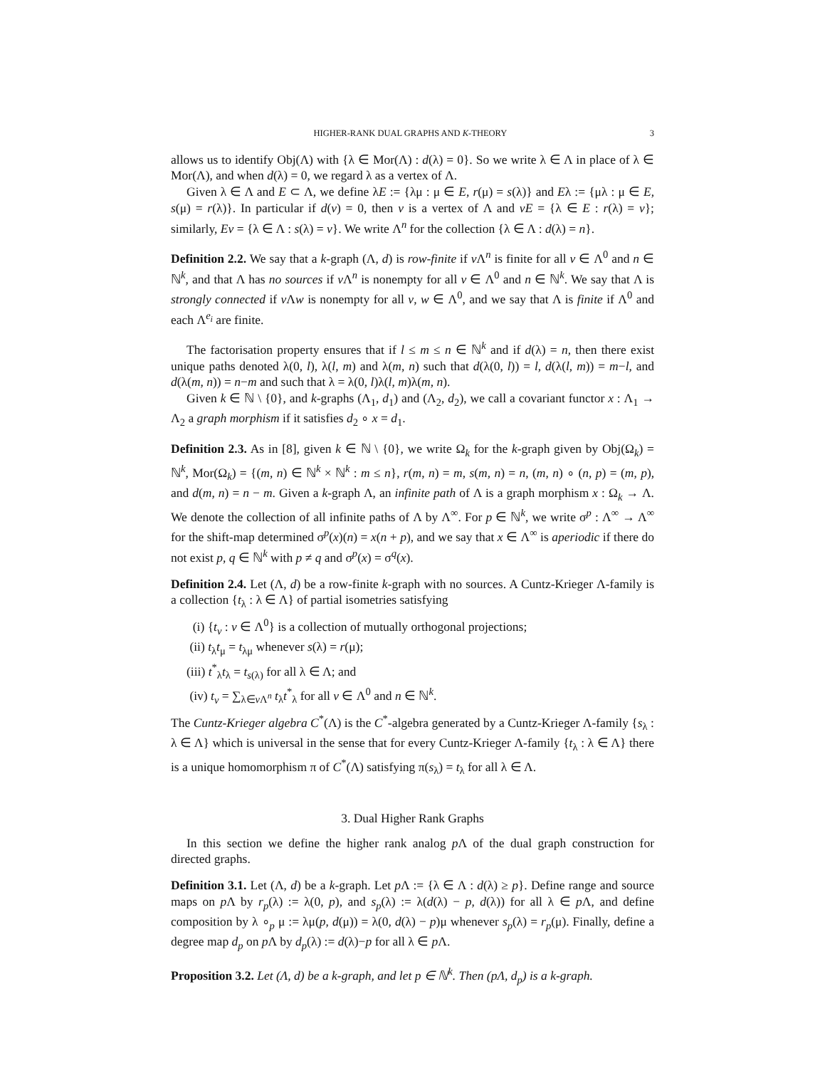HIGHER-RANK DUAL GRAPHS AND K-THEORY 3
allows us to identify Obj(Λ) with {λ ∈ Mor(Λ) : d(λ) = 0}. So we write λ ∈ Λ in place of λ ∈ Mor(Λ), and when d(λ) = 0, we regard λ as a vertex of Λ.
Given λ ∈ Λ and E ⊂ Λ, we define λE := {λμ : μ ∈ E, r(μ) = s(λ)} and Eλ := {μλ : μ ∈ E, s(μ) = r(λ)}. In particular if d(v) = 0, then v is a vertex of Λ and vE = {λ ∈ E : r(λ) = v}; similarly, Ev = {λ ∈ Λ : s(λ) = v}. We write Λ<sup>n</sup> for the collection {λ ∈ Λ : d(λ) = n}.
Definition 2.2. We say that a k-graph (Λ, d) is row-finite if v Λ<sup>n</sup> is finite for all v ∈ Λ<sup>0</sup> and n ∈ ℕ<sup>k</sup>, and that Λ has no sources if v Λ<sup>n</sup> is nonempty for all v ∈ Λ<sup>0</sup> and n ∈ ℕ<sup>k</sup>. We say that Λ is strongly connected if v Λw is nonempty for all v, w ∈ Λ<sup>0</sup>, and we say that Λ is finite if Λ<sup>0</sup> and each Λ<sup>e<sub>i</sub></sup> are finite.
The factorisation property ensures that if l ≤ m ≤ n ∈ ℕ<sup>k</sup> and if d(λ) = n, then there exist unique paths denoted λ(0, l), λ(l, m) and λ(m, n) such that d(λ(0, l)) = l, d(λ(l, m)) = m−l, and d(λ(m, n)) = n−m and such that λ = λ(0, l)λ(l, m)λ(m, n).
Given k ∈ ℕ \ {0}, and k-graphs (Λ<sub>1</sub>, d<sub>1</sub>) and (Λ<sub>2</sub>, d<sub>2</sub>), we call a covariant functor x : Λ<sub>1</sub> → Λ<sub>2</sub> a graph morphism if it satisfies d<sub>2</sub> ∘ x = d<sub>1</sub>.
Definition 2.3. As in [8], given k ∈ ℕ \ {0}, we write Ω<sub>k</sub> for the k-graph given by Obj(Ω<sub>k</sub>) = ℕ<sup>k</sup>, Mor(Ω<sub>k</sub>) = {(m, n) ∈ ℕ<sup>k</sup> × ℕ<sup>k</sup> : m ≤ n}, r(m, n) = m, s(m, n) = n, (m, n) ∘ (n, p) = (m, p), and d(m, n) = n − m. Given a k-graph Λ, an infinite path of Λ is a graph morphism x : Ω<sub>k</sub> → Λ. We denote the collection of all infinite paths of Λ by Λ<sup>∞</sup>. For p ∈ ℕ<sup>k</sup>, we write σ<sup>p</sup> : Λ<sup>∞</sup> → Λ<sup>∞</sup> for the shift-map determined σ<sup>p</sup>(x)(n) = x(n + p), and we say that x ∈ Λ<sup>∞</sup> is aperiodic if there do not exist p, q ∈ ℕ<sup>k</sup> with p ≠ q and σ<sup>p</sup>(x) = σ<sup>q</sup>(x).
Definition 2.4. Let (Λ, d) be a row-finite k-graph with no sources. A Cuntz-Krieger Λ-family is a collection {t<sub>λ</sub> : λ ∈ Λ} of partial isometries satisfying
(i) {t<sub>v</sub> : v ∈ Λ<sup>0</sup>} is a collection of mutually orthogonal projections;
(ii) t<sub>λ</sub>t<sub>μ</sub> = t<sub>λμ</sub> whenever s(λ) = r(μ);
(iii) t<sup>*</sup><sub>λ</sub>t<sub>λ</sub> = t<sub>s(λ)</sub> for all λ ∈ Λ; and
(iv) t<sub>v</sub> = ∑<sub>λ∈v Λ<sup>n</sup></sub> t<sub>λ</sub>t<sup>*</sup><sub>λ</sub> for all v ∈ Λ<sup>0</sup> and n ∈ ℕ<sup>k</sup>.
The Cuntz-Krieger algebra C<sup>*</sup>(Λ) is the C<sup>*</sup>-algebra generated by a Cuntz-Krieger Λ-family {s<sub>λ</sub> : λ ∈ Λ} which is universal in the sense that for every Cuntz-Krieger Λ-family {t<sub>λ</sub> : λ ∈ Λ} there is a unique homomorphism π of C<sup>*</sup>(Λ) satisfying π(s<sub>λ</sub>) = t<sub>λ</sub> for all λ ∈ Λ.
3. Dual Higher Rank Graphs
In this section we define the higher rank analog p Λ of the dual graph construction for directed graphs.
Definition 3.1. Let (Λ, d) be a k-graph. Let p Λ := {λ ∈ Λ : d(λ) ≥ p}. Define range and source maps on p Λ by r<sub>p</sub>(λ) := λ(0, p), and s<sub>p</sub>(λ) := λ(d(λ) − p, d(λ)) for all λ ∈ p Λ, and define composition by λ ∘<sub>p</sub> μ := λμ(p, d(μ)) = λ(0, d(λ) − p)μ whenever s<sub>p</sub>(λ) = r<sub>p</sub>(μ). Finally, define a degree map d<sub>p</sub> on p Λ by d<sub>p</sub>(λ) := d(λ)−p for all λ ∈ p Λ.
Proposition 3.2. Let (Λ, d) be a k-graph, and let p ∈ ℕ<sup>k</sup>. Then (pΛ, d<sub>p</sub>) is a k-graph.